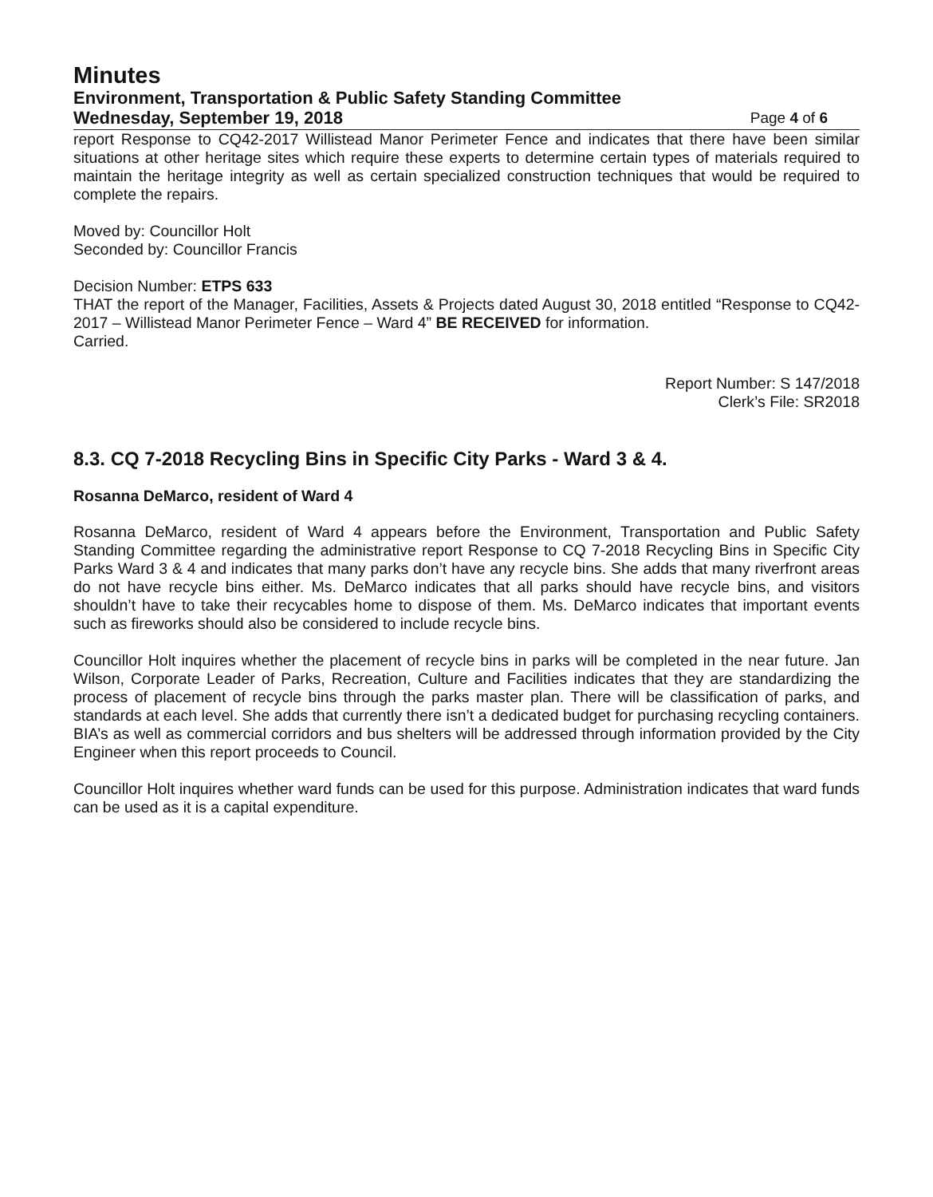Minutes
Environment, Transportation & Public Safety Standing Committee
Wednesday, September 19, 2018 Page 4 of 6
report Response to CQ42-2017 Willistead Manor Perimeter Fence and indicates that there have been similar situations at other heritage sites which require these experts to determine certain types of materials required to maintain the heritage integrity as well as certain specialized construction techniques that would be required to complete the repairs.
Moved by: Councillor Holt
Seconded by: Councillor Francis
Decision Number: ETPS 633
THAT the report of the Manager, Facilities, Assets & Projects dated August 30, 2018 entitled “Response to CQ42-2017 – Willistead Manor Perimeter Fence – Ward 4” BE RECEIVED for information.
Carried.
Report Number: S 147/2018
Clerk’s File: SR2018
8.3. CQ 7-2018 Recycling Bins in Specific City Parks - Ward 3 & 4.
Rosanna DeMarco, resident of Ward 4
Rosanna DeMarco, resident of Ward 4 appears before the Environment, Transportation and Public Safety Standing Committee regarding the administrative report Response to CQ 7-2018 Recycling Bins in Specific City Parks Ward 3 & 4 and indicates that many parks don’t have any recycle bins. She adds that many riverfront areas do not have recycle bins either. Ms. DeMarco indicates that all parks should have recycle bins, and visitors shouldn’t have to take their recycables home to dispose of them. Ms. DeMarco indicates that important events such as fireworks should also be considered to include recycle bins.
Councillor Holt inquires whether the placement of recycle bins in parks will be completed in the near future. Jan Wilson, Corporate Leader of Parks, Recreation, Culture and Facilities indicates that they are standardizing the process of placement of recycle bins through the parks master plan. There will be classification of parks, and standards at each level. She adds that currently there isn’t a dedicated budget for purchasing recycling containers. BIA’s as well as commercial corridors and bus shelters will be addressed through information provided by the City Engineer when this report proceeds to Council.
Councillor Holt inquires whether ward funds can be used for this purpose. Administration indicates that ward funds can be used as it is a capital expenditure.